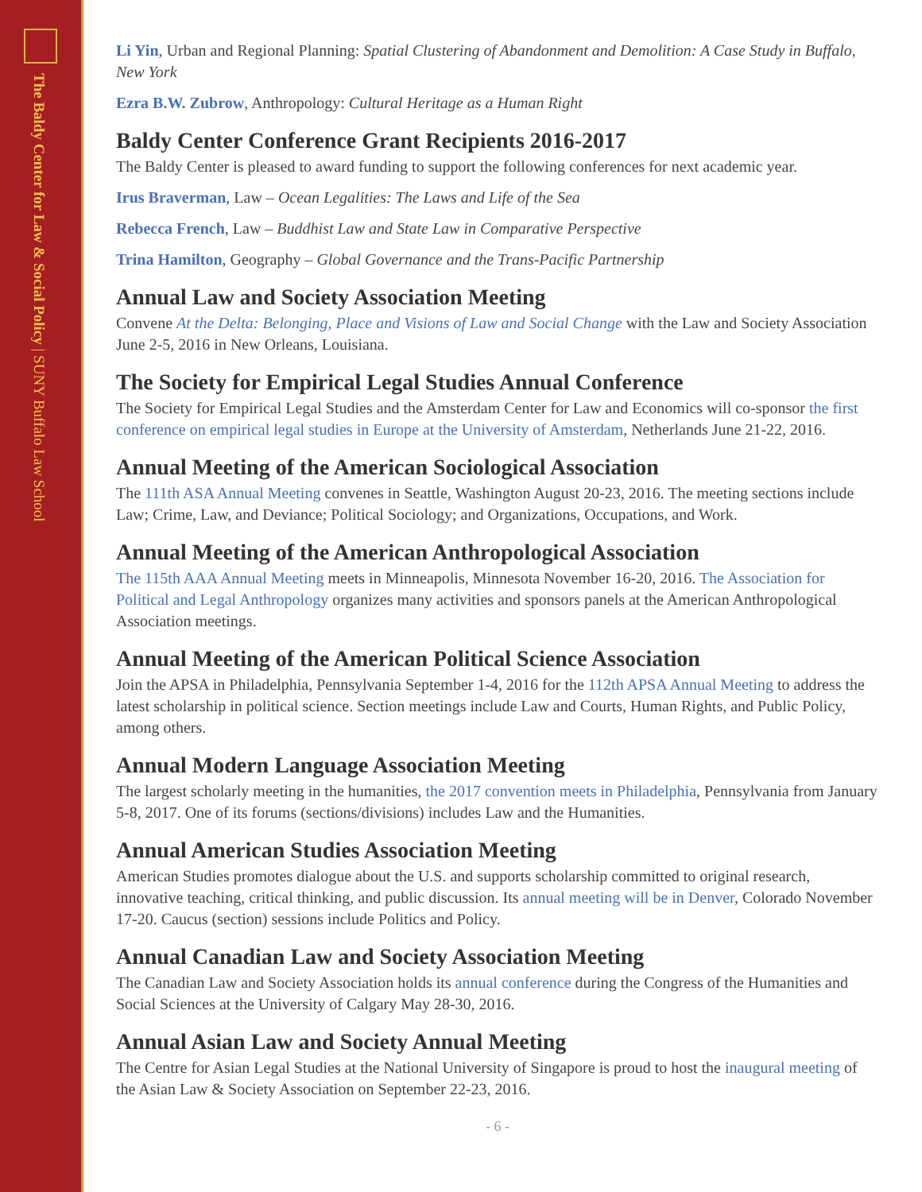The Baldy Center for Law & Social Policy | SUNY Buffalo Law School
Li Yin, Urban and Regional Planning: Spatial Clustering of Abandonment and Demolition: A Case Study in Buffalo, New York
Ezra B.W. Zubrow, Anthropology: Cultural Heritage as a Human Right
Baldy Center Conference Grant Recipients 2016-2017
The Baldy Center is pleased to award funding to support the following conferences for next academic year.
Irus Braverman, Law – Ocean Legalities: The Laws and Life of the Sea
Rebecca French, Law – Buddhist Law and State Law in Comparative Perspective
Trina Hamilton, Geography – Global Governance and the Trans-Pacific Partnership
Annual Law and Society Association Meeting
Convene At the Delta: Belonging, Place and Visions of Law and Social Change with the Law and Society Association June 2-5, 2016 in New Orleans, Louisiana.
The Society for Empirical Legal Studies Annual Conference
The Society for Empirical Legal Studies and the Amsterdam Center for Law and Economics will co-sponsor the first conference on empirical legal studies in Europe at the University of Amsterdam, Netherlands June 21-22, 2016.
Annual Meeting of the American Sociological Association
The 111th ASA Annual Meeting convenes in Seattle, Washington August 20-23, 2016. The meeting sections include Law; Crime, Law, and Deviance; Political Sociology; and Organizations, Occupations, and Work.
Annual Meeting of the American Anthropological Association
The 115th AAA Annual Meeting meets in Minneapolis, Minnesota November 16-20, 2016. The Association for Political and Legal Anthropology organizes many activities and sponsors panels at the American Anthropological Association meetings.
Annual Meeting of the American Political Science Association
Join the APSA in Philadelphia, Pennsylvania September 1-4, 2016 for the 112th APSA Annual Meeting to address the latest scholarship in political science. Section meetings include Law and Courts, Human Rights, and Public Policy, among others.
Annual Modern Language Association Meeting
The largest scholarly meeting in the humanities, the 2017 convention meets in Philadelphia, Pennsylvania from January 5-8, 2017. One of its forums (sections/divisions) includes Law and the Humanities.
Annual American Studies Association Meeting
American Studies promotes dialogue about the U.S. and supports scholarship committed to original research, innovative teaching, critical thinking, and public discussion. Its annual meeting will be in Denver, Colorado November 17-20. Caucus (section) sessions include Politics and Policy.
Annual Canadian Law and Society Association Meeting
The Canadian Law and Society Association holds its annual conference during the Congress of the Humanities and Social Sciences at the University of Calgary May 28-30, 2016.
Annual Asian Law and Society Annual Meeting
The Centre for Asian Legal Studies at the National University of Singapore is proud to host the inaugural meeting of the Asian Law & Society Association on September 22-23, 2016.
- 6 -